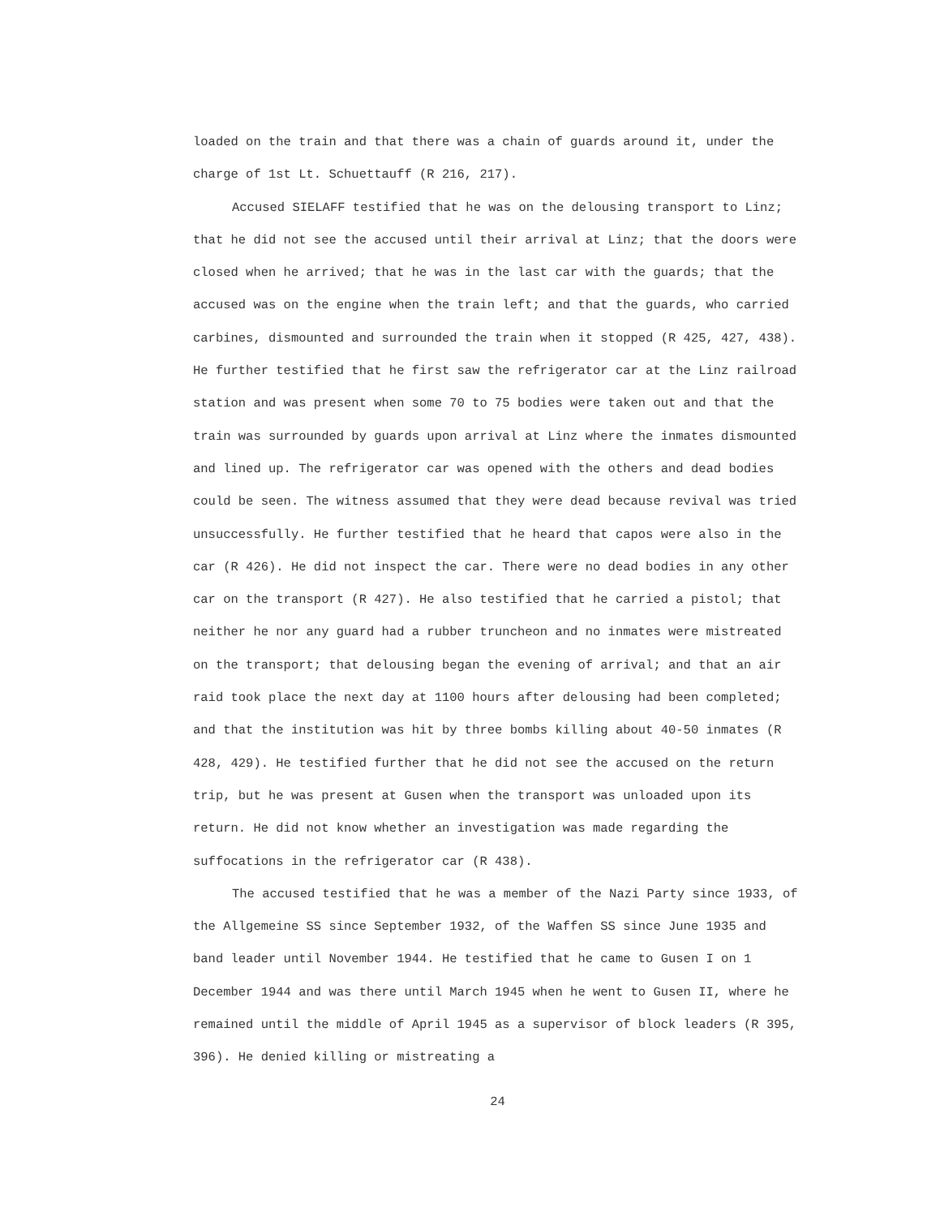loaded on the train and that there was a chain of guards around it, under the charge of 1st Lt. Schuettauff (R 216, 217).
Accused SIELAFF testified that he was on the delousing transport to Linz; that he did not see the accused until their arrival at Linz; that the doors were closed when he arrived; that he was in the last car with the guards; that the accused was on the engine when the train left; and that the guards, who carried carbines, dismounted and surrounded the train when it stopped (R 425, 427, 438). He further testified that he first saw the refrigerator car at the Linz railroad station and was present when some 70 to 75 bodies were taken out and that the train was surrounded by guards upon arrival at Linz where the inmates dismounted and lined up. The refrigerator car was opened with the others and dead bodies could be seen. The witness assumed that they were dead because revival was tried unsuccessfully. He further testified that he heard that capos were also in the car (R 426). He did not inspect the car. There were no dead bodies in any other car on the transport (R 427). He also testified that he carried a pistol; that neither he nor any guard had a rubber truncheon and no inmates were mistreated on the transport; that delousing began the evening of arrival; and that an air raid took place the next day at 1100 hours after delousing had been completed; and that the institution was hit by three bombs killing about 40-50 inmates (R 428, 429). He testified further that he did not see the accused on the return trip, but he was present at Gusen when the transport was unloaded upon its return. He did not know whether an investigation was made regarding the suffocations in the refrigerator car (R 438).
The accused testified that he was a member of the Nazi Party since 1933, of the Allgemeine SS since September 1932, of the Waffen SS since June 1935 and band leader until November 1944. He testified that he came to Gusen I on 1 December 1944 and was there until March 1945 when he went to Gusen II, where he remained until the middle of April 1945 as a supervisor of block leaders (R 395, 396). He denied killing or mistreating a
24